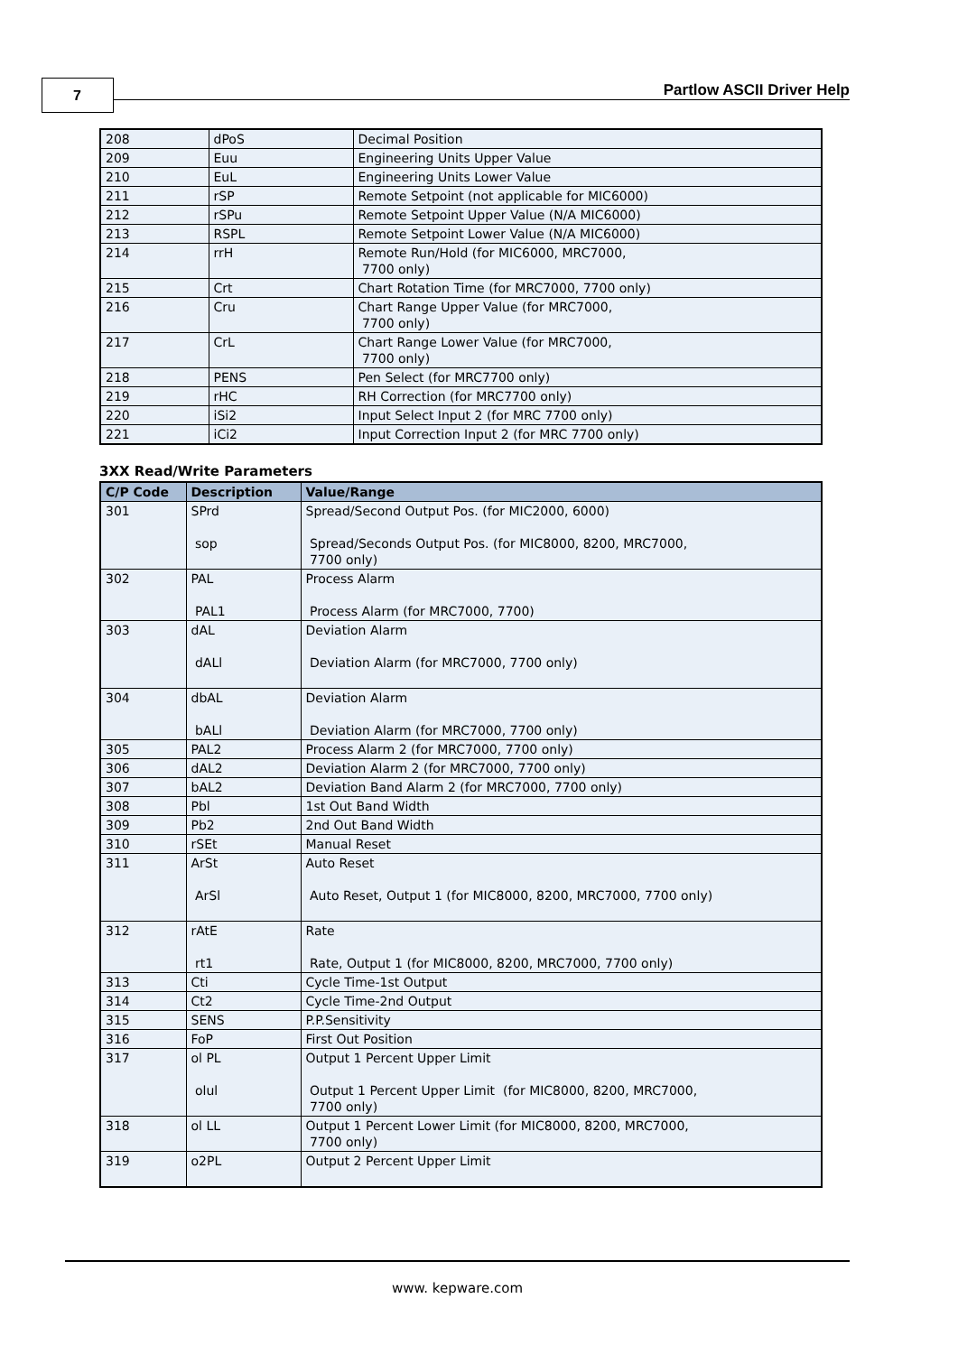7 Partlow ASCII Driver Help
| 208 | dPoS | Decimal Position |
| 209 | Euu | Engineering Units Upper Value |
| 210 | EuL | Engineering Units Lower Value |
| 211 | rSP | Remote Setpoint (not applicable for MIC6000) |
| 212 | rSPu | Remote Setpoint Upper Value (N/A MIC6000) |
| 213 | RSPL | Remote Setpoint Lower Value (N/A MIC6000) |
| 214 | rrH | Remote Run/Hold (for MIC6000, MRC7000, 7700 only) |
| 215 | Crt | Chart Rotation Time (for MRC7000, 7700 only) |
| 216 | Cru | Chart Range Upper Value (for MRC7000, 7700 only) |
| 217 | CrL | Chart Range Lower Value (for MRC7000, 7700 only) |
| 218 | PENS | Pen Select (for MRC7700 only) |
| 219 | rHC | RH Correction (for MRC7700 only) |
| 220 | iSi2 | Input Select Input 2 (for MRC 7700 only) |
| 221 | iCi2 | Input Correction Input 2 (for MRC 7700 only) |
3XX Read/Write Parameters
| C/P Code | Description | Value/Range |
| --- | --- | --- |
| 301 | SPrd sop | Spread/Second Output Pos. (for MIC2000, 6000) Spread/Seconds Output Pos. (for MIC8000, 8200, MRC7000, 7700 only) |
| 302 | PAL PAL1 | Process Alarm Process Alarm (for MRC7000, 7700) |
| 303 | dAL dALl | Deviation Alarm Deviation Alarm (for MRC7000, 7700 only) |
| 304 | dbAL bALl | Deviation Alarm Deviation Alarm (for MRC7000, 7700 only) |
| 305 | PAL2 | Process Alarm 2 (for MRC7000, 7700 only) |
| 306 | dAL2 | Deviation Alarm 2 (for MRC7000, 7700 only) |
| 307 | bAL2 | Deviation Band Alarm 2 (for MRC7000, 7700 only) |
| 308 | Pbl | 1st Out Band Width |
| 309 | Pb2 | 2nd Out Band Width |
| 310 | rSEt | Manual Reset |
| 311 | ArSt ArSl | Auto Reset Auto Reset, Output 1 (for MIC8000, 8200, MRC7000, 7700 only) |
| 312 | rAtE rt1 | Rate Rate, Output 1 (for MIC8000, 8200, MRC7000, 7700 only) |
| 313 | Cti | Cycle Time-1st Output |
| 314 | Ct2 | Cycle Time-2nd Output |
| 315 | SENS | P.P.Sensitivity |
| 316 | FoP | First Out Position |
| 317 | ol PL olul | Output 1 Percent Upper Limit Output 1 Percent Upper Limit (for MIC8000, 8200, MRC7000, 7700 only) |
| 318 | ol LL | Output 1 Percent Lower Limit (for MIC8000, 8200, MRC7000, 7700 only) |
| 319 | o2PL | Output 2 Percent Upper Limit |
www. kepware.com